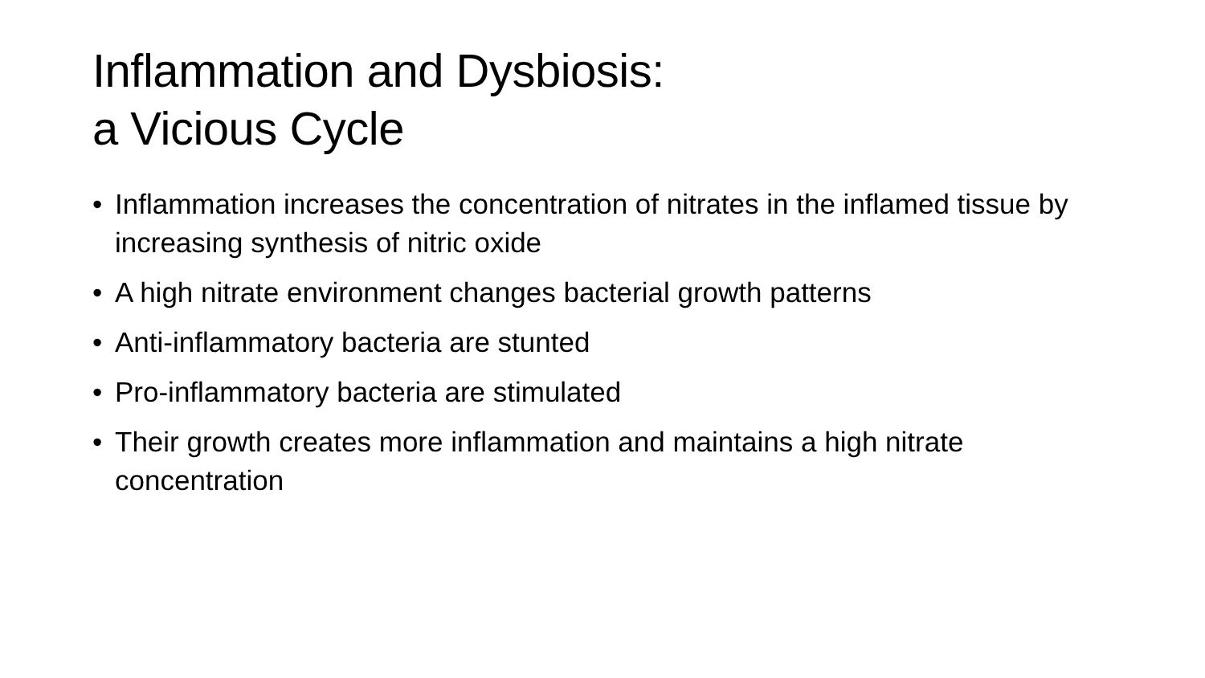Inflammation and Dysbiosis:
a Vicious Cycle
• Inflammation increases the concentration of nitrates in the inflamed tissue by increasing synthesis of nitric oxide
• A high nitrate environment changes bacterial growth patterns
• Anti-inflammatory bacteria are stunted
• Pro-inflammatory bacteria are stimulated
• Their growth creates more inflammation and maintains a high nitrate concentration